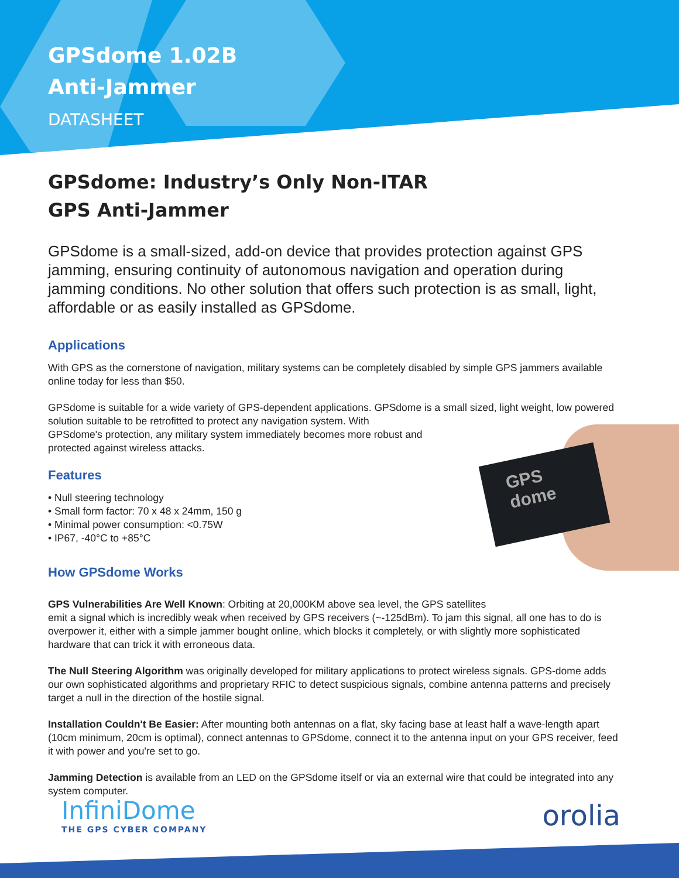GPSdome 1.02B
Anti-Jammer
DATASHEET
GPSdome: Industry’s Only Non-ITAR
GPS Anti-Jammer
GPSdome is a small-sized, add-on device that provides protection against GPS jamming, ensuring continuity of autonomous navigation and operation during jamming conditions. No other solution that offers such protection is as small, light, affordable or as easily installed as GPSdome.
Applications
With GPS as the cornerstone of navigation, military systems can be completely disabled by simple GPS jammers available online today for less than $50.
GPSdome is suitable for a wide variety of GPS-dependent applications. GPSdome is a small sized, light weight, low powered solution suitable to be retrofitted to protect any navigation system. With
GPSdome's protection, any military system immediately becomes more robust and
protected against wireless attacks.
Features
• Null steering technology
• Small form factor: 70 x 48 x 24mm, 150 g
• Minimal power consumption: <0.75W
• IP67, -40°C to +85°C
How GPSdome Works
GPS Vulnerabilities Are Well Known: Orbiting at 20,000KM above sea level, the GPS satellites
emit a signal which is incredibly weak when received by GPS receivers (~-125dBm). To jam this signal, all one has to do is overpower it, either with a simple jammer bought online, which blocks it completely, or with slightly more sophisticated hardware that can trick it with erroneous data.
The Null Steering Algorithm was originally developed for military applications to protect wireless signals. GPS-dome adds our own sophisticated algorithms and proprietary RFIC to detect suspicious signals, combine antenna patterns and precisely target a null in the direction of the hostile signal.
Installation Couldn't Be Easier: After mounting both antennas on a flat, sky facing base at least half a wave-length apart (10cm minimum, 20cm is optimal), connect antennas to GPSdome, connect it to the antenna input on your GPS receiver, feed it with power and you're set to go.
Jamming Detection is available from an LED on the GPSdome itself or via an external wire that could be integrated into any system computer.
GPS dome
InfiniDome
THE GPS CYBER COMPANY
orolia